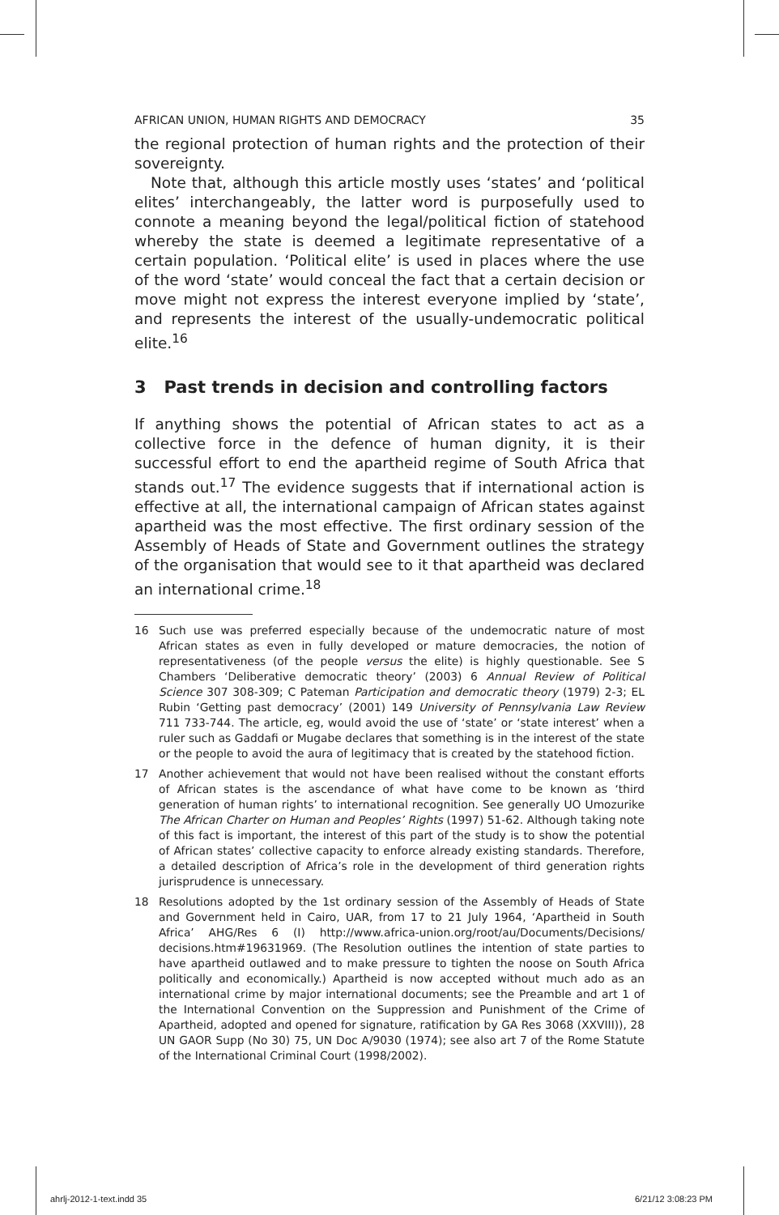AFRICAN UNION, HUMAN RIGHTS AND DEMOCRACY 35
the regional protection of human rights and the protection of their sovereignty.
Note that, although this article mostly uses ‘states’ and ‘political elites’ interchangeably, the latter word is purposefully used to connote a meaning beyond the legal/political fiction of statehood whereby the state is deemed a legitimate representative of a certain population. ‘Political elite’ is used in places where the use of the word ‘state’ would conceal the fact that a certain decision or move might not express the interest everyone implied by ‘state’, and represents the interest of the usually-undemocratic political elite.<sup>16</sup>
3 Past trends in decision and controlling factors
If anything shows the potential of African states to act as a collective force in the defence of human dignity, it is their successful effort to end the apartheid regime of South Africa that stands out.<sup>17</sup> The evidence suggests that if international action is effective at all, the international campaign of African states against apartheid was the most effective. The first ordinary session of the Assembly of Heads of State and Government outlines the strategy of the organisation that would see to it that apartheid was declared an international crime.<sup>18</sup>
16 Such use was preferred especially because of the undemocratic nature of most African states as even in fully developed or mature democracies, the notion of representativeness (of the people versus the elite) is highly questionable. See S Chambers ‘Deliberative democratic theory’ (2003) 6 Annual Review of Political Science 307 308-309; C Pateman Participation and democratic theory (1979) 2-3; EL Rubin ‘Getting past democracy’ (2001) 149 University of Pennsylvania Law Review 711 733-744. The article, eg, would avoid the use of ‘state’ or ‘state interest’ when a ruler such as Gaddafi or Mugabe declares that something is in the interest of the state or the people to avoid the aura of legitimacy that is created by the statehood fiction.
17 Another achievement that would not have been realised without the constant efforts of African states is the ascendance of what have come to be known as ‘third generation of human rights’ to international recognition. See generally UO Umozurike The African Charter on Human and Peoples’ Rights (1997) 51-62. Although taking note of this fact is important, the interest of this part of the study is to show the potential of African states’ collective capacity to enforce already existing standards. Therefore, a detailed description of Africa’s role in the development of third generation rights jurisprudence is unnecessary.
18 Resolutions adopted by the 1st ordinary session of the Assembly of Heads of State and Government held in Cairo, UAR, from 17 to 21 July 1964, ‘Apartheid in South Africa’ AHG/Res 6 (I) http://www.africa-union.org/root/au/Documents/Decisions/ decisions.htm#19631969. (The Resolution outlines the intention of state parties to have apartheid outlawed and to make pressure to tighten the noose on South Africa politically and economically.) Apartheid is now accepted without much ado as an international crime by major international documents; see the Preamble and art 1 of the International Convention on the Suppression and Punishment of the Crime of Apartheid, adopted and opened for signature, ratification by GA Res 3068 (XXVIII)), 28 UN GAOR Supp (No 30) 75, UN Doc A/9030 (1974); see also art 7 of the Rome Statute of the International Criminal Court (1998/2002).
ahrlj-2012-1-text.indd 35 6/21/12 3:08:23 PM